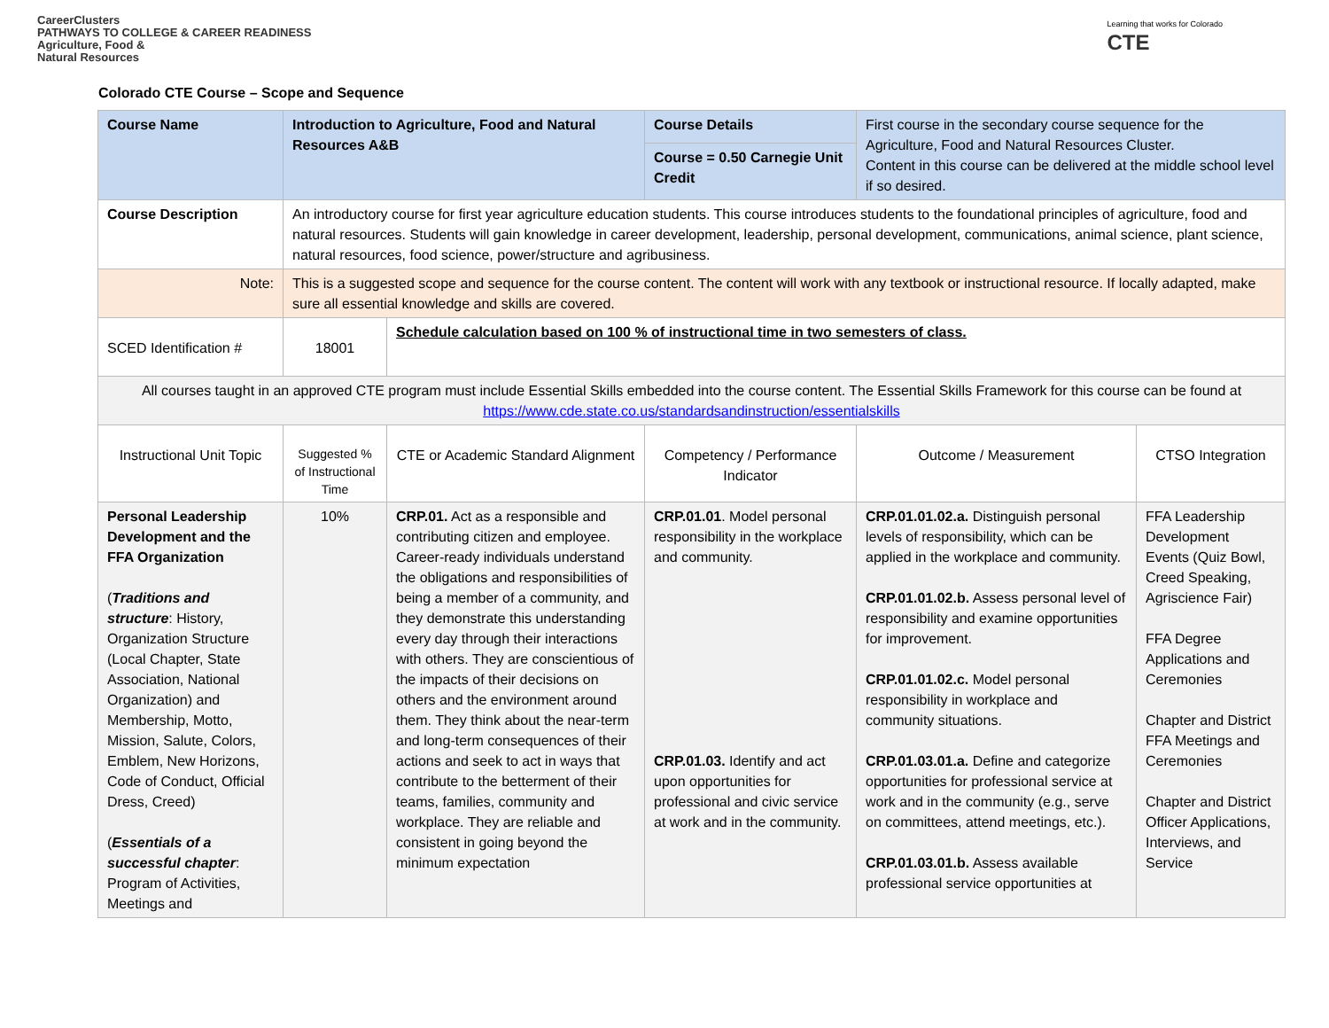CareerClusters
PATHWAYS TO COLLEGE & CAREER READINESS
Agriculture, Food &
Natural Resources
Learning that works for Colorado
CTE
Colorado CTE Course – Scope and Sequence
| Course Name | Introduction to Agriculture, Food and Natural Resources A&B | | Course Details | First course in the secondary course sequence for the Agriculture, Food and Natural Resources Cluster. Content in this course can be delivered at the middle school level if so desired. | |
| | | | Course = 0.50 Carnegie Unit Credit | | |
| Course Description | An introductory course for first year agriculture education students. This course introduces students to the foundational principles of agriculture, food and natural resources. Students will gain knowledge in career development, leadership, personal development, communications, animal science, plant science, natural resources, food science, power/structure and agribusiness. | | | | |
| Note: | This is a suggested scope and sequence for the course content. The content will work with any textbook or instructional resource. If locally adapted, make sure all essential knowledge and skills are covered. | | | | |
| SCED Identification # | 18001 | Schedule calculation based on 100 % of instructional time in two semesters of class. | | | |
| All courses taught in an approved CTE program must include Essential Skills embedded into the course content. The Essential Skills Framework for this course can be found at https://www.cde.state.co.us/standardsandinstruction/essentialskills | | | | | |
| Instructional Unit Topic | Suggested % of Instructional Time | CTE or Academic Standard Alignment | Competency / Performance Indicator | Outcome / Measurement | CTSO Integration |
| Personal Leadership Development and the FFA Organization ( Traditions and structure : History, Organization Structure (Local Chapter, State Association, National Organization) and Membership, Motto, Mission, Salute, Colors, Emblem, New Horizons, Code of Conduct, Official Dress, Creed) ( Essentials of a successful chapter : Program of Activities, Meetings and | 10% | CRP.01. Act as a responsible and contributing citizen and employee. Career-ready individuals understand the obligations and responsibilities of being a member of a community, and they demonstrate this understanding every day through their interactions with others. They are conscientious of the impacts of their decisions on others and the environment around them. They think about the near-term and long-term consequences of their actions and seek to act in ways that contribute to the betterment of their teams, families, community and workplace. They are reliable and consistent in going beyond the minimum expectation | CRP.01.01 . Model personal responsibility in the workplace and community. CRP.01.03. Identify and act upon opportunities for professional and civic service at work and in the community. | CRP.01.01.02.a. Distinguish personal levels of responsibility, which can be applied in the workplace and community. CRP.01.01.02.b. Assess personal level of responsibility and examine opportunities for improvement. CRP.01.01.02.c. Model personal responsibility in workplace and community situations. CRP.01.03.01.a. Define and categorize opportunities for professional service at work and in the community (e.g., serve on committees, attend meetings, etc.). CRP.01.03.01.b. Assess available professional service opportunities at | FFA Leadership Development Events (Quiz Bowl, Creed Speaking, Agriscience Fair) FFA Degree Applications and Ceremonies Chapter and District FFA Meetings and Ceremonies Chapter and District Officer Applications, Interviews, and Service |